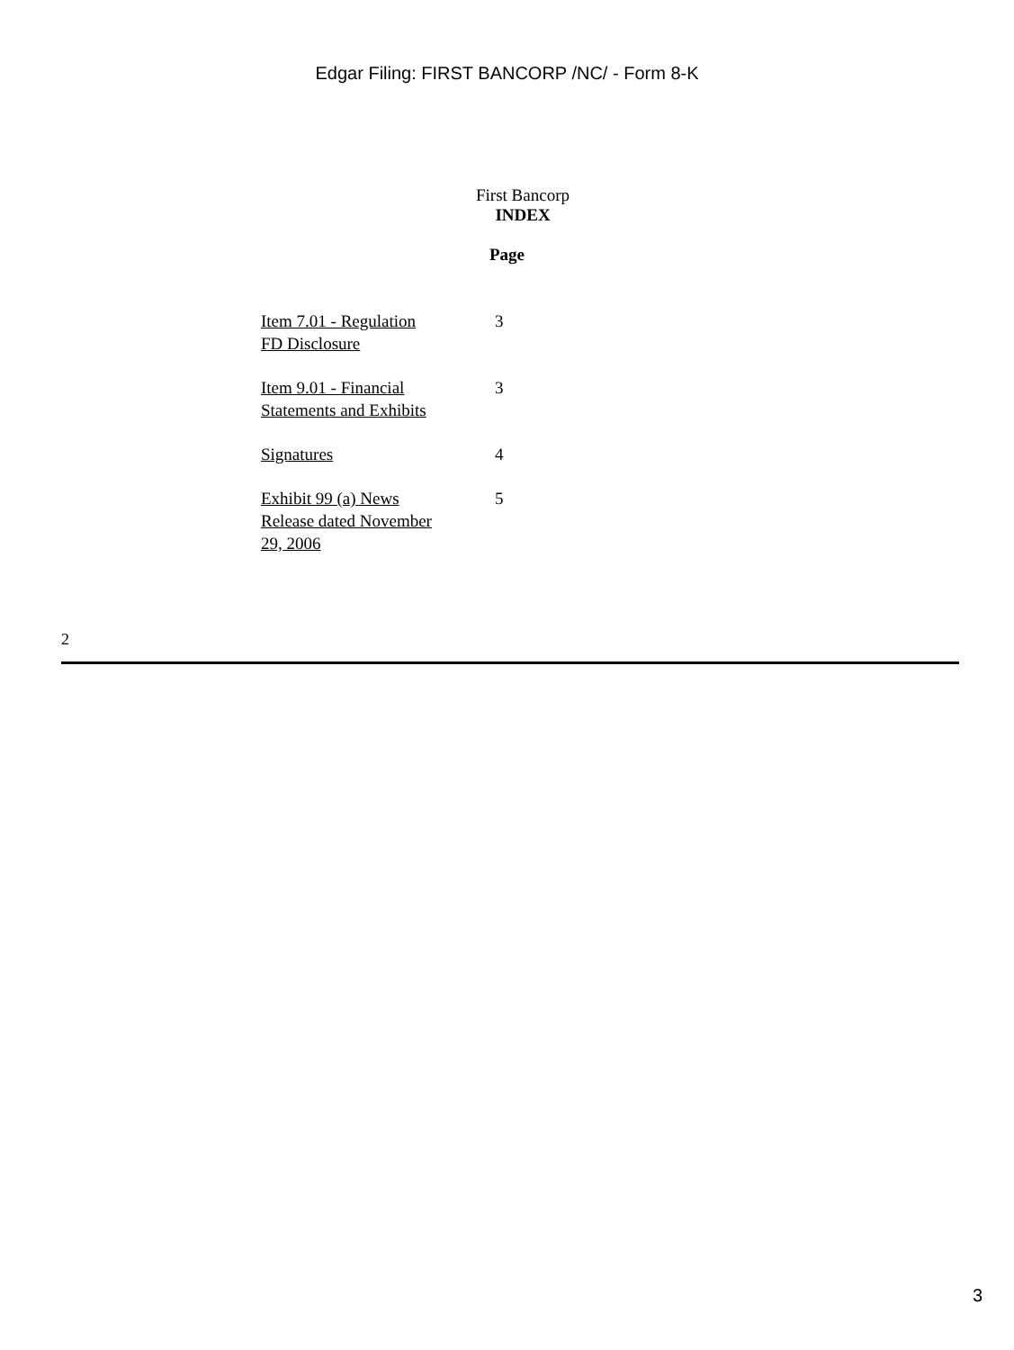Edgar Filing: FIRST BANCORP /NC/ - Form 8-K
First Bancorp
INDEX
Page
| Item 7.01 - Regulation FD Disclosure | 3 |
| Item 9.01 - Financial Statements and Exhibits | 3 |
| Signatures | 4 |
| Exhibit 99 (a) News Release dated November 29, 2006 | 5 |
2
3